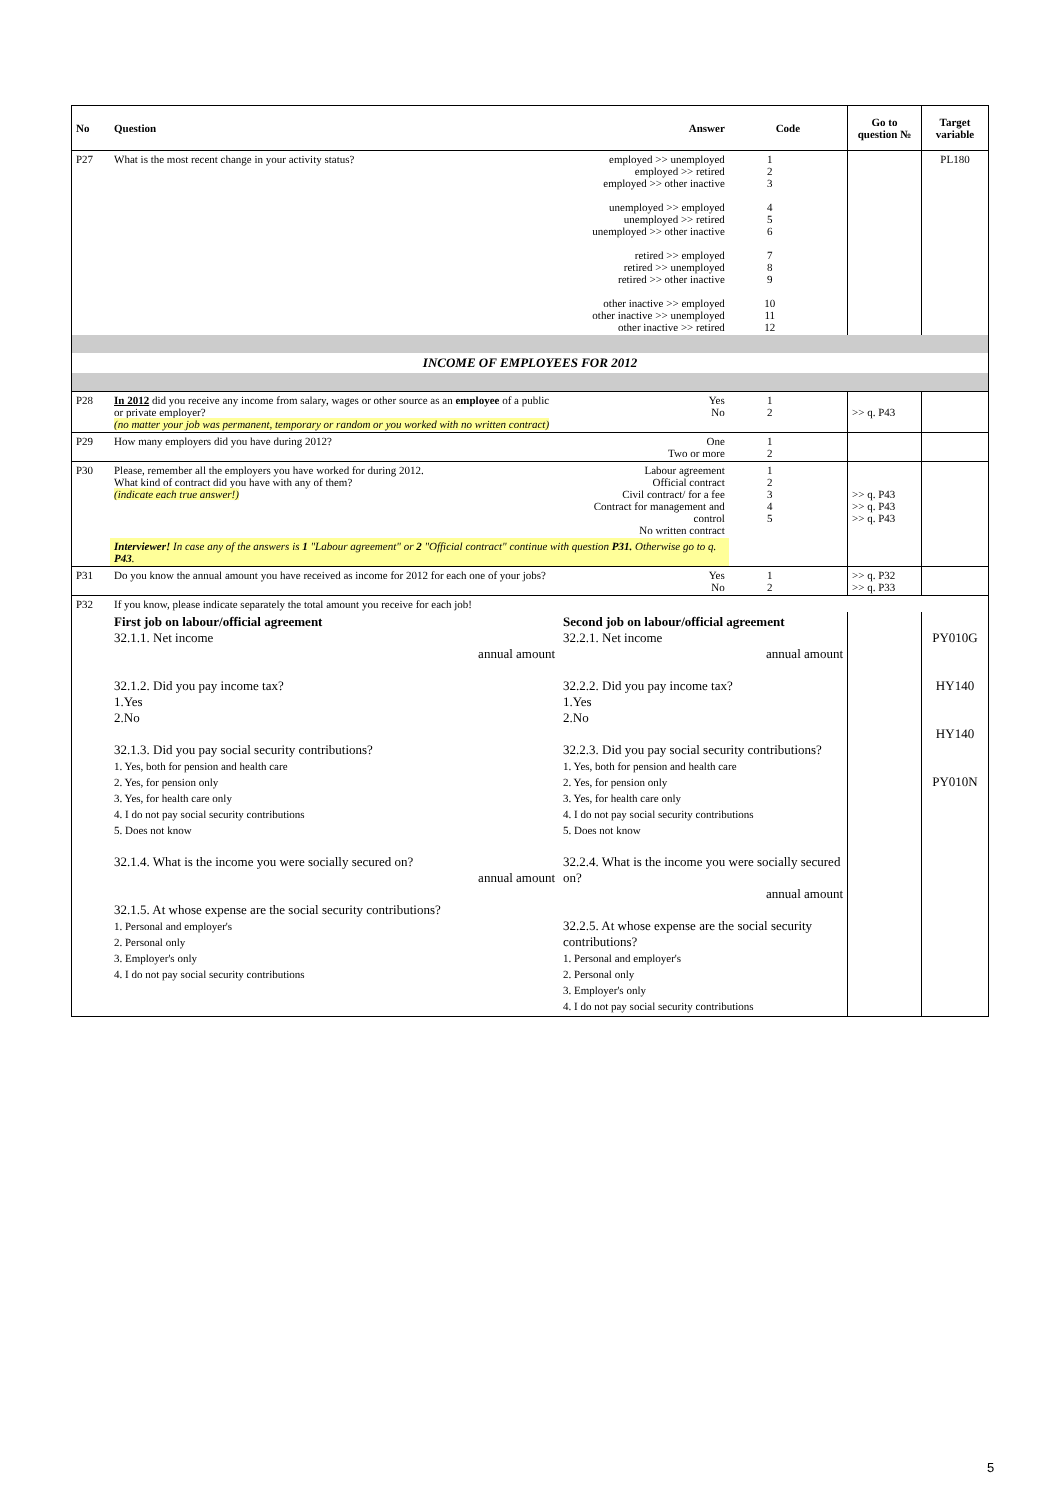| No | Question | Answer | Code | | Go to question № | Target variable |
| --- | --- | --- | --- | --- | --- | --- |
| P27 | What is the most recent change in your activity status? | employed >> unemployed employed >> retired employed >> other inactive unemployed >> employed unemployed >> retired unemployed >> other inactive retired >> employed retired >> unemployed retired >> other inactive other inactive >> employed other inactive >> unemployed other inactive >> retired | 1 2 3 4 5 6 7 8 9 10 11 12 | | | PL180 |
| INCOME OF EMPLOYEES FOR 2012 | | | | | | |
| P28 | In 2012 did you receive any income from salary, wages or other source as an employee of a public or private employer? (no matter your job was permanent, temporary or random or you worked with no written contract) | Yes No | 1 2 | | >> q. P43 | |
| P29 | How many employers did you have during 2012? | One Two or more | 1 2 | | | |
| P30 | Please, remember all the employers you have worked for during 2012. What kind of contract did you have with any of them? (indicate each true answer!) | Labour agreement Official contract Civil contract/ for a fee Contract for management and control No written contract | 1 2 3 4 5 | | >> q. P43 >> q. P43 >> q. P43 | |
| | Interviewer! In case any of the answers is 1 "Labour agreement" or 2 "Official contract" continue with question P31. Otherwise go to q. P43 . | | | | | |
| P31 | Do you know the annual amount you have received as income for 2012 for each one of your jobs? | Yes No | 1 2 | | >> q. P32 >> q. P33 | |
| P32 | If you know, please indicate separately the total amount you receive for each job! | | | | | |
| | First job on labour/official agreement 32.1.1. Net income annual amount 32.1.2. Did you pay income tax? 1.Yes 2.No 32.1.3. Did you pay social security contributions? 1. Yes, both for pension and health care 2. Yes, for pension only 3. Yes, for health care only 4. I do not pay social security contributions 5. Does not know 32.1.4. What is the income you were socially secured on? annual amount 32.1.5. At whose expense are the social security contributions? 1. Personal and employer's 2. Personal only 3. Employer's only 4. I do not pay social security contributions | Second job on labour/official agreement 32.2.1. Net income annual amount 32.2.2. Did you pay income tax? 1.Yes 2.No 32.2.3. Did you pay social security contributions? 1. Yes, both for pension and health care 2. Yes, for pension only 3. Yes, for health care only 4. I do not pay social security contributions 5. Does not know 32.2.4. What is the income you were socially secured on? annual amount 32.2.5. At whose expense are the social security contributions? 1. Personal and employer's 2. Personal only 3. Employer's only 4. I do not pay social security contributions | | | | PY010G HY140 HY140 PY010N |
5